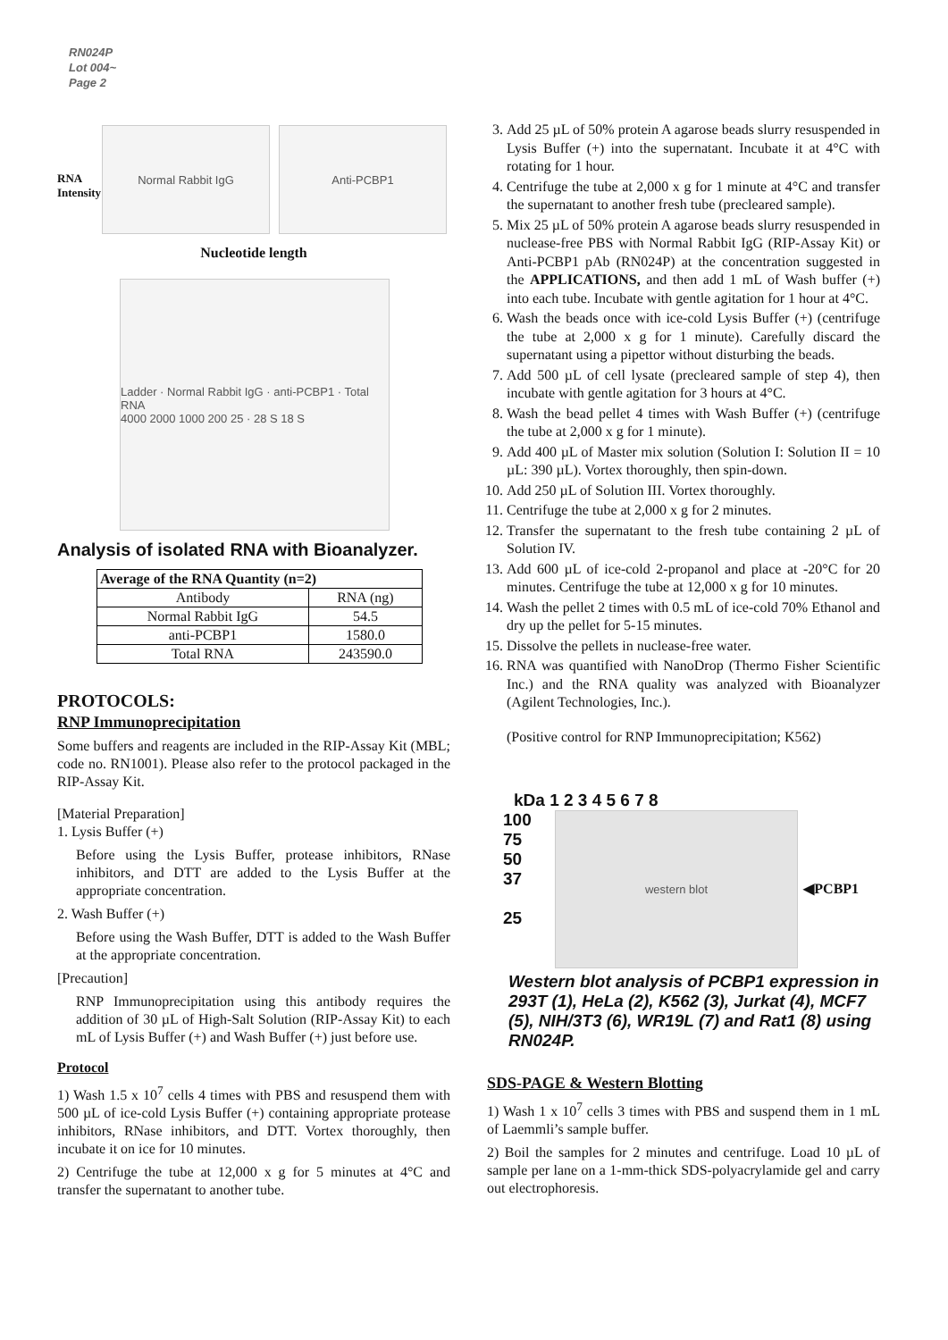RN024P
Lot 004~
Page 2
Normal Rabbit IgG Anti-PCBP1
RNA Intensity
Nucleotide length
Ladder · Normal Rabbit IgG · anti-PCBP1 · Total RNA
4000 2000 1000 200 25 · 28 S 18 S
Analysis of isolated RNA with Bioanalyzer.
| Average of the RNA Quantity (n=2) | |
| --- | --- |
| Antibody | RNA (ng) |
| Normal Rabbit IgG | 54.5 |
| anti-PCBP1 | 1580.0 |
| Total RNA | 243590.0 |
PROTOCOLS:
RNP Immunoprecipitation
Some buffers and reagents are included in the RIP-Assay Kit (MBL; code no. RN1001). Please also refer to the protocol packaged in the RIP-Assay Kit.
[Material Preparation]
1. Lysis Buffer (+)
Before using the Lysis Buffer, protease inhibitors, RNase inhibitors, and DTT are added to the Lysis Buffer at the appropriate concentration.
2. Wash Buffer (+)
Before using the Wash Buffer, DTT is added to the Wash Buffer at the appropriate concentration.
[Precaution]
RNP Immunoprecipitation using this antibody requires the addition of 30 µL of High-Salt Solution (RIP-Assay Kit) to each mL of Lysis Buffer (+) and Wash Buffer (+) just before use.
Protocol
1) Wash 1.5 x 10<sup>7</sup> cells 4 times with PBS and resuspend them with 500 µL of ice-cold Lysis Buffer (+) containing appropriate protease inhibitors, RNase inhibitors, and DTT. Vortex thoroughly, then incubate it on ice for 10 minutes.
2) Centrifuge the tube at 12,000 x g for 5 minutes at 4°C and transfer the supernatant to another tube.
3. Add 25 µL of 50% protein A agarose beads slurry resuspended in Lysis Buffer (+) into the supernatant. Incubate it at 4°C with rotating for 1 hour.
4. Centrifuge the tube at 2,000 x g for 1 minute at 4°C and transfer the supernatant to another fresh tube (precleared sample).
5. Mix 25 µL of 50% protein A agarose beads slurry resuspended in nuclease-free PBS with Normal Rabbit IgG (RIP-Assay Kit) or Anti-PCBP1 pAb (RN024P) at the concentration suggested in the APPLICATIONS, and then add 1 mL of Wash buffer (+) into each tube. Incubate with gentle agitation for 1 hour at 4°C.
6. Wash the beads once with ice-cold Lysis Buffer (+) (centrifuge the tube at 2,000 x g for 1 minute). Carefully discard the supernatant using a pipettor without disturbing the beads.
7. Add 500 µL of cell lysate (precleared sample of step 4), then incubate with gentle agitation for 3 hours at 4°C.
8. Wash the bead pellet 4 times with Wash Buffer (+) (centrifuge the tube at 2,000 x g for 1 minute).
9. Add 400 µL of Master mix solution (Solution I: Solution II = 10 µL: 390 µL). Vortex thoroughly, then spin-down.
10. Add 250 µL of Solution III. Vortex thoroughly.
11. Centrifuge the tube at 2,000 x g for 2 minutes.
12. Transfer the supernatant to the fresh tube containing 2 µL of Solution IV.
13. Add 600 µL of ice-cold 2-propanol and place at -20°C for 20 minutes. Centrifuge the tube at 12,000 x g for 10 minutes.
14. Wash the pellet 2 times with 0.5 mL of ice-cold 70% Ethanol and dry up the pellet for 5-15 minutes.
15. Dissolve the pellets in nuclease-free water.
16. RNA was quantified with NanoDrop (Thermo Fisher Scientific Inc.) and the RNA quality was analyzed with Bioanalyzer (Agilent Technologies, Inc.).
(Positive control for RNP Immunoprecipitation; K562)
kDa 1 2 3 4 5 6 7 8
100
75
50
37
25
western blot
◀PCBP1
Western blot analysis of PCBP1 expression in 293T (1), HeLa (2), K562 (3), Jurkat (4), MCF7 (5), NIH/3T3 (6), WR19L (7) and Rat1 (8) using RN024P.
SDS-PAGE & Western Blotting
1) Wash 1 x 10<sup>7</sup> cells 3 times with PBS and suspend them in 1 mL of Laemmli’s sample buffer.
2) Boil the samples for 2 minutes and centrifuge. Load 10 µL of sample per lane on a 1-mm-thick SDS-polyacrylamide gel and carry out electrophoresis.